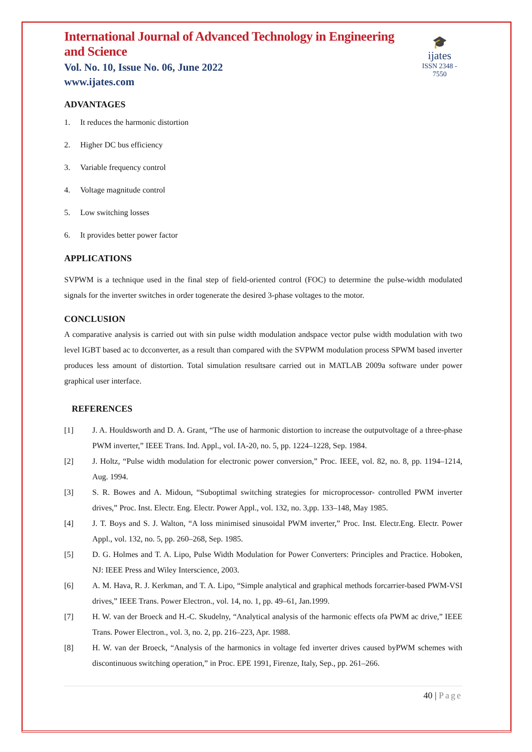International Journal of Advanced Technology in Engineering and Science
Vol. No. 10, Issue No. 06, June 2022
www.ijates.com
🎓
ijates
ISSN 2348 - 7550
ADVANTAGES
1. It reduces the harmonic distortion
2. Higher DC bus efficiency
3. Variable frequency control
4. Voltage magnitude control
5. Low switching losses
6. It provides better power factor
APPLICATIONS
SVPWM is a technique used in the final step of field-oriented control (FOC) to determine the pulse-width modulated signals for the inverter switches in order togenerate the desired 3-phase voltages to the motor.
CONCLUSION
A comparative analysis is carried out with sin pulse width modulation andspace vector pulse width modulation with two level IGBT based ac to dcconverter, as a result than compared with the SVPWM modulation process SPWM based inverter produces less amount of distortion. Total simulation resultsare carried out in MATLAB 2009a software under power graphical user interface.
REFERENCES
[1] J. A. Houldsworth and D. A. Grant, “The use of harmonic distortion to increase the outputvoltage of a three-phase PWM inverter,” IEEE Trans. Ind. Appl., vol. IA-20, no. 5, pp. 1224–1228, Sep. 1984.
[2] J. Holtz, “Pulse width modulation for electronic power conversion,” Proc. IEEE, vol. 82, no. 8, pp. 1194–1214, Aug. 1994.
[3] S. R. Bowes and A. Midoun, “Suboptimal switching strategies for microprocessor- controlled PWM inverter drives,” Proc. Inst. Electr. Eng. Electr. Power Appl., vol. 132, no. 3,pp. 133–148, May 1985.
[4] J. T. Boys and S. J. Walton, “A loss minimised sinusoidal PWM inverter,” Proc. Inst. Electr.Eng. Electr. Power Appl., vol. 132, no. 5, pp. 260–268, Sep. 1985.
[5] D. G. Holmes and T. A. Lipo, Pulse Width Modulation for Power Converters: Principles and Practice. Hoboken, NJ: IEEE Press and Wiley Interscience, 2003.
[6] A. M. Hava, R. J. Kerkman, and T. A. Lipo, “Simple analytical and graphical methods forcarrier-based PWM-VSI drives,” IEEE Trans. Power Electron., vol. 14, no. 1, pp. 49–61, Jan.1999.
[7] H. W. van der Broeck and H.-C. Skudelny, “Analytical analysis of the harmonic effects ofa PWM ac drive,” IEEE Trans. Power Electron., vol. 3, no. 2, pp. 216–223, Apr. 1988.
[8] H. W. van der Broeck, “Analysis of the harmonics in voltage fed inverter drives caused byPWM schemes with discontinuous switching operation,” in Proc. EPE 1991, Firenze, Italy, Sep., pp. 261–266.
40 | Page